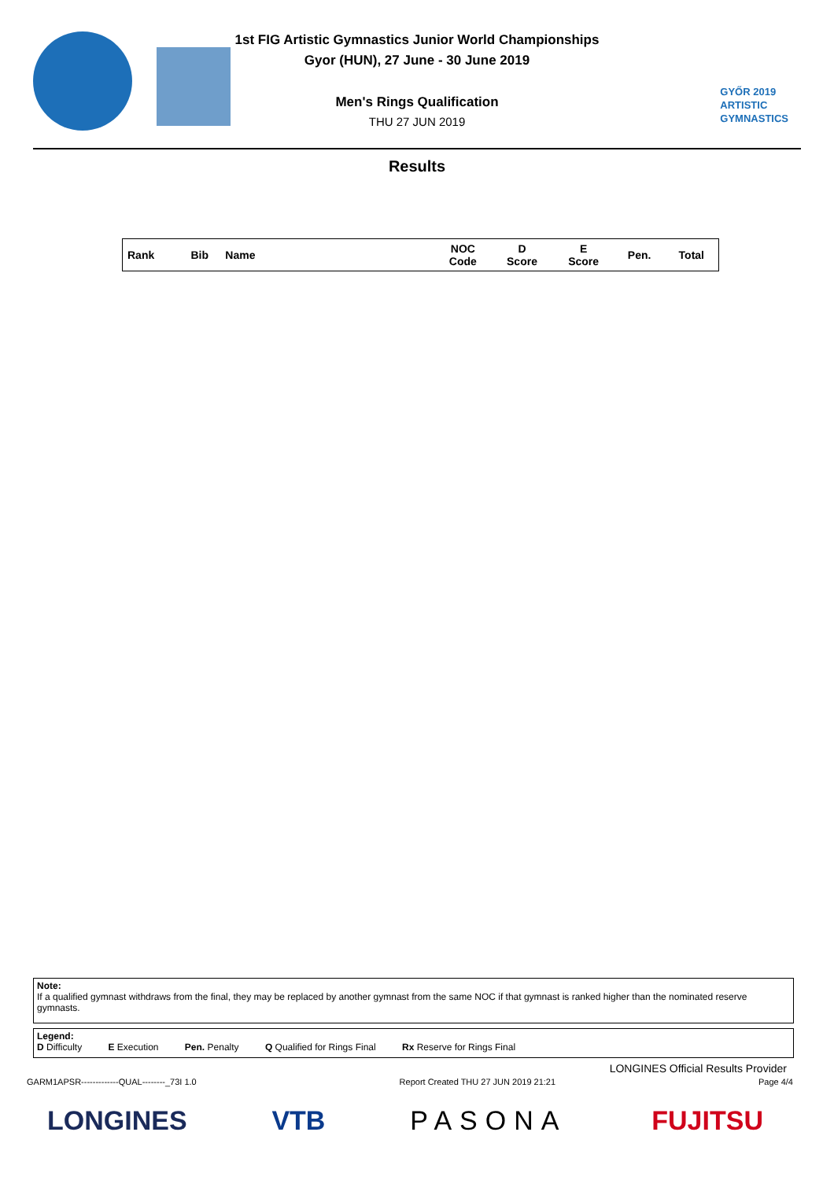GYŐR 2019
ARTISTIC
GYMNASTICS
1st FIG Artistic Gymnastics Junior World Championships
Gyor (HUN), 27 June - 30 June 2019
Men's Rings Qualification
THU 27 JUN 2019
Results
| Rank | Bib | Name | NOC Code | D Score | E Score | Pen. | Total |
| --- | --- | --- | --- | --- | --- | --- | --- |
Note:
If a qualified gymnast withdraws from the final, they may be replaced by another gymnast from the same NOC if that gymnast is ranked higher than the nominated reserve gymnasts.
Legend:
D Difficulty E Execution Pen. Penalty Q Qualified for Rings Final Rx Reserve for Rings Final
LONGINES Official Results Provider
GARM1APSR-------------QUAL--------_73I 1.0 Report Created THU 27 JUN 2019 21:21 Page 4/4
LONGINES VTB PASONA FUJITSU